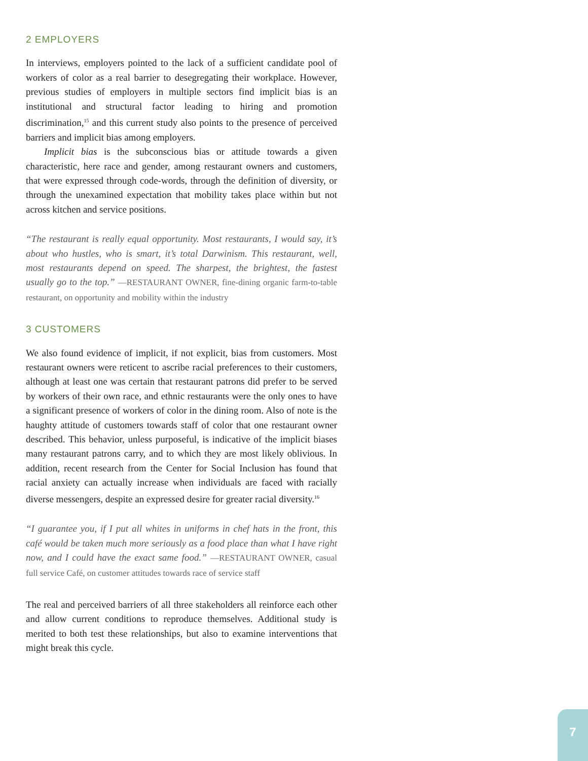2 EMPLOYERS
In interviews, employers pointed to the lack of a sufficient candidate pool of workers of color as a real barrier to desegregating their workplace. However, previous studies of employers in multiple sectors find implicit bias is an institutional and structural factor leading to hiring and promotion discrimination,<sup>15</sup> and this current study also points to the presence of perceived barriers and implicit bias among employers.
Implicit bias is the subconscious bias or attitude towards a given characteristic, here race and gender, among restaurant owners and customers, that were expressed through code-words, through the definition of diversity, or through the unexamined expectation that mobility takes place within but not across kitchen and service positions.
“The restaurant is really equal opportunity. Most restaurants, I would say, it’s about who hustles, who is smart, it’s total Darwinism. This restaurant, well, most restaurants depend on speed. The sharpest, the brightest, the fastest usually go to the top.” —RESTAURANT OWNER, fine-dining organic farm-to-table restaurant, on opportunity and mobility within the industry
3 CUSTOMERS
We also found evidence of implicit, if not explicit, bias from customers. Most restaurant owners were reticent to ascribe racial preferences to their customers, although at least one was certain that restaurant patrons did prefer to be served by workers of their own race, and ethnic restaurants were the only ones to have a significant presence of workers of color in the dining room. Also of note is the haughty attitude of customers towards staff of color that one restaurant owner described. This behavior, unless purposeful, is indicative of the implicit biases many restaurant patrons carry, and to which they are most likely oblivious. In addition, recent research from the Center for Social Inclusion has found that racial anxiety can actually increase when individuals are faced with racially diverse messengers, despite an expressed desire for greater racial diversity.<sup>16</sup>
“I guarantee you, if I put all whites in uniforms in chef hats in the front, this café would be taken much more seriously as a food place than what I have right now, and I could have the exact same food.” —RESTAURANT OWNER, casual full service Café, on customer attitudes towards race of service staff
The real and perceived barriers of all three stakeholders all reinforce each other and allow current conditions to reproduce themselves. Additional study is merited to both test these relationships, but also to examine interventions that might break this cycle.
7